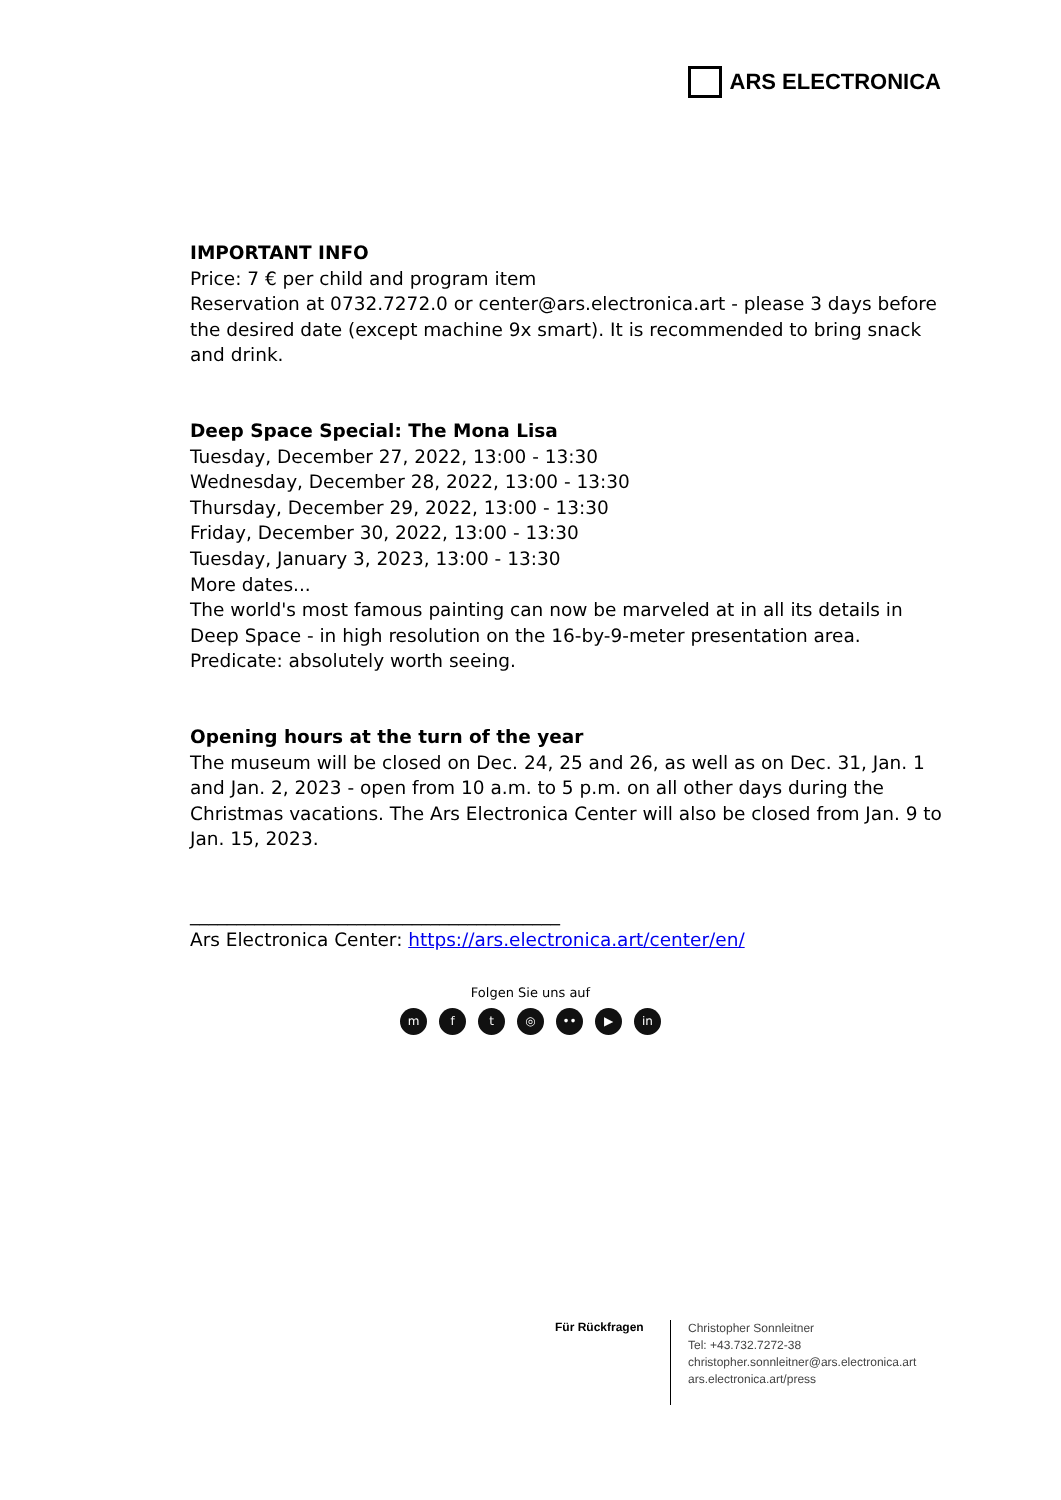ARS ELECTRONICA
IMPORTANT INFO
Price: 7 € per child and program item
Reservation at 0732.7272.0 or center@ars.electronica.art - please 3 days before the desired date (except machine 9x smart). It is recommended to bring snack and drink.
Deep Space Special: The Mona Lisa
Tuesday, December 27, 2022, 13:00 - 13:30
Wednesday, December 28, 2022, 13:00 - 13:30
Thursday, December 29, 2022, 13:00 - 13:30
Friday, December 30, 2022, 13:00 - 13:30
Tuesday, January 3, 2023, 13:00 - 13:30
More dates...
The world's most famous painting can now be marveled at in all its details in Deep Space - in high resolution on the 16-by-9-meter presentation area. Predicate: absolutely worth seeing.
Opening hours at the turn of the year
The museum will be closed on Dec. 24, 25 and 26, as well as on Dec. 31, Jan. 1 and Jan. 2, 2023 - open from 10 a.m. to 5 p.m. on all other days during the Christmas vacations. The Ars Electronica Center will also be closed from Jan. 9 to Jan. 15, 2023.
________________________________________
Ars Electronica Center: https://ars.electronica.art/center/en/
Folgen Sie uns auf
mft ◎ •• ▶ in
Für Rückfragen
Christopher Sonnleitner
Tel: +43.732.7272-38
christopher.sonnleitner@ars.electronica.art
ars.electronica.art/press